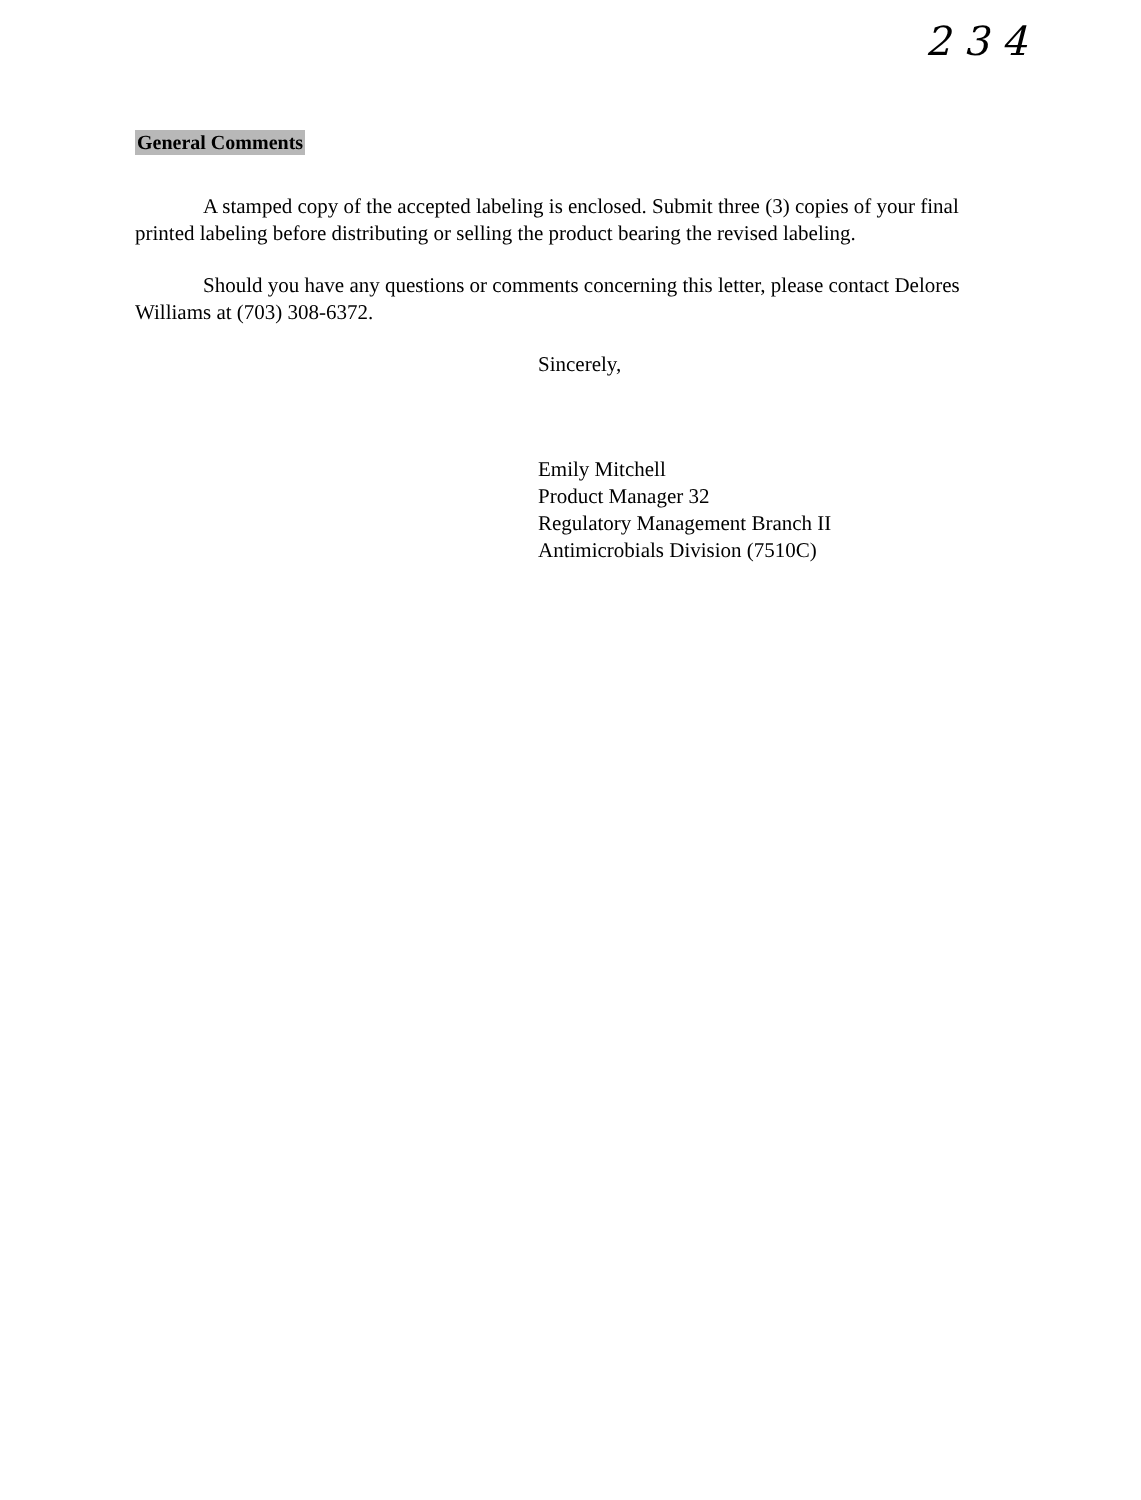2 3 4
General Comments
A stamped copy of the accepted labeling is enclosed. Submit three (3) copies of your final printed labeling before distributing or selling the product bearing the revised labeling.
Should you have any questions or comments concerning this letter, please contact Delores Williams at (703) 308-6372.
Sincerely,
Emily Mitchell
Product Manager 32
Regulatory Management Branch II
Antimicrobials Division (7510C)